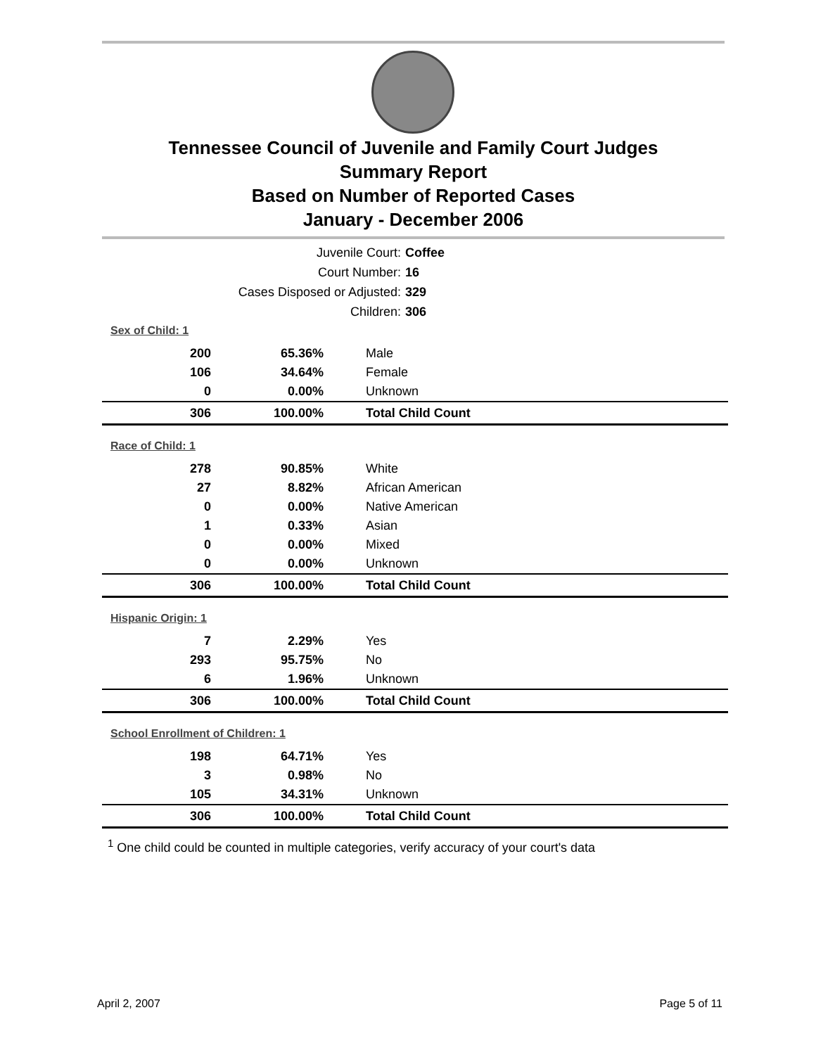Tennessee Council of Juvenile and Family Court Judges
Summary Report
Based on Number of Reported Cases
January - December 2006
Juvenile Court: Coffee
Court Number: 16
Cases Disposed or Adjusted: 329
Children: 306
Sex of Child: 1
| 200 | 65.36% | Male |
| 106 | 34.64% | Female |
| 0 | 0.00% | Unknown |
| 306 | 100.00% | Total Child Count |
Race of Child: 1
| 278 | 90.85% | White |
| 27 | 8.82% | African American |
| 0 | 0.00% | Native American |
| 1 | 0.33% | Asian |
| 0 | 0.00% | Mixed |
| 0 | 0.00% | Unknown |
| 306 | 100.00% | Total Child Count |
Hispanic Origin: 1
| 7 | 2.29% | Yes |
| 293 | 95.75% | No |
| 6 | 1.96% | Unknown |
| 306 | 100.00% | Total Child Count |
School Enrollment of Children: 1
| 198 | 64.71% | Yes |
| 3 | 0.98% | No |
| 105 | 34.31% | Unknown |
| 306 | 100.00% | Total Child Count |
<sup>1</sup> One child could be counted in multiple categories, verify accuracy of your court's data
April 2, 2007 Page 5 of 11